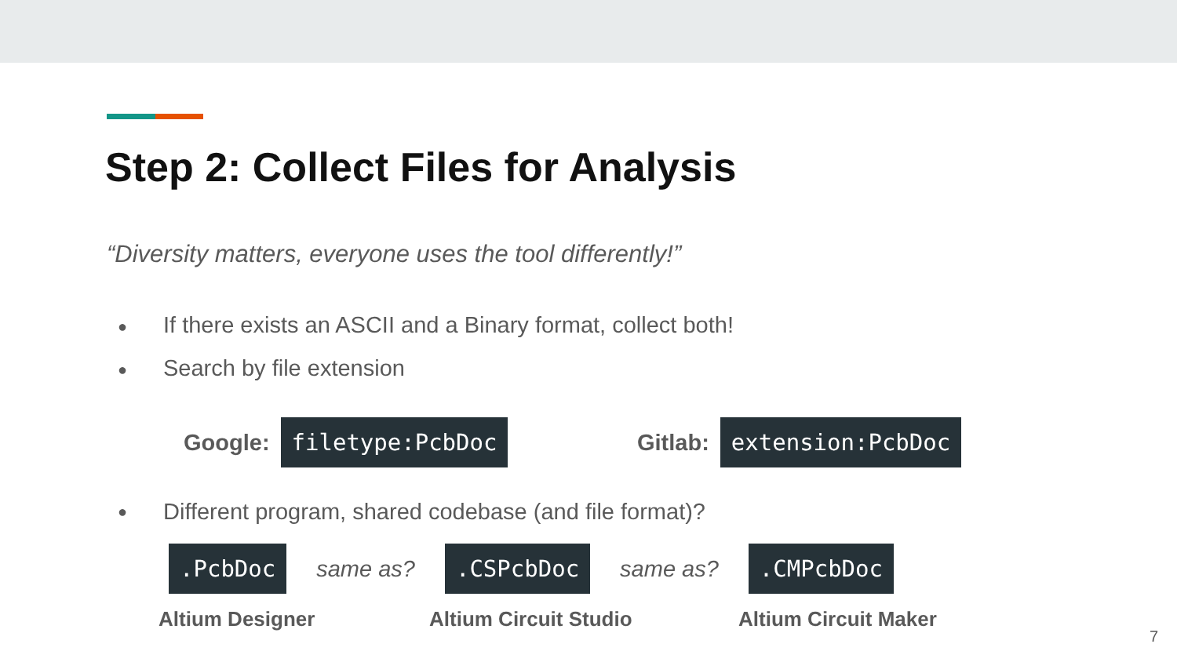Step 2: Collect Files for Analysis
“Diversity matters, everyone uses the tool differently!”
● If there exists an ASCII and a Binary format, collect both!
● Search by file extension
Google: filetype:PcbDoc Gitlab: extension:PcbDoc
● Different program, shared codebase (and file format)?
.PcbDoc same as?.CSPcbDoc same as?.CMPcbDoc
Altium Designer Altium Circuit Studio Altium Circuit Maker
7